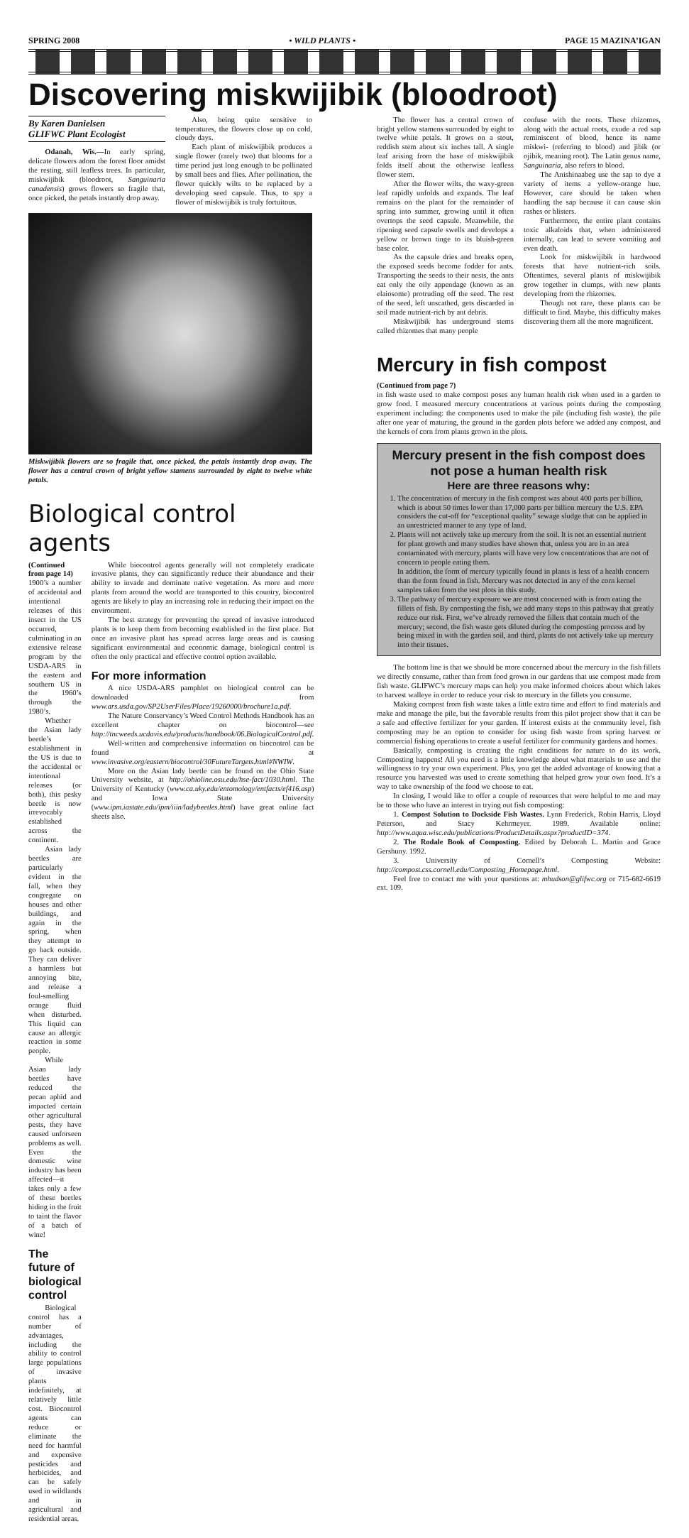SPRING 2008 • WILD PLANTS • PAGE 15 MAZINA’IGAN
Discovering miskwijibik (bloodroot)
By Karen Danielsen
GLIFWC Plant Ecologist
Odanah, Wis.—In early spring, delicate flowers adorn the forest floor amidst the resting, still leafless trees. In particular, miskwijibik (bloodroot, Sanguinaria canadensis) grows flowers so fragile that, once picked, the petals instantly drop away.
Also, being quite sensitive to temperatures, the flowers close up on cold, cloudy days.
Each plant of miskwijibik produces a single flower (rarely two) that blooms for a time period just long enough to be pollinated by small bees and flies. After pollination, the flower quickly wilts to be replaced by a developing seed capsule. Thus, to spy a flower of miskwijibik is truly fortuitous.
Miskwijibik flowers are so fragile that, once picked, the petals instantly drop away. The flower has a central crown of bright yellow stamens surrounded by eight to twelve white petals.
Biological control agents
(Continued from page 14)
1900’s a number of accidental and intentional releases of this insect in the US occurred, culminating in an extensive release program by the USDA-ARS in the eastern and southern US in the 1960’s through the 1980’s.
Whether the Asian lady beetle’s establishment in the US is due to the accidental or intentional releases (or both), this pesky beetle is now irrevocably established across the continent.
Asian lady beetles are particularly evident in the fall, when they congregate on houses and other buildings, and again in the spring, when they attempt to go back outside. They can deliver a harmless but annoying bite, and release a foul-smelling orange fluid when disturbed. This liquid can cause an allergic reaction in some people.
While Asian lady beetles have reduced the pecan aphid and impacted certain other agricultural pests, they have caused unforseen problems as well. Even the domestic wine industry has been affected—it takes only a few of these beetles hiding in the fruit to taint the flavor of a batch of wine!
The future of biological control
Biological control has a number of advantages, including the ability to control large populations of invasive plants indefinitely, at relatively little cost. Biocontrol agents can reduce or eliminate the need for harmful and expensive pesticides and herbicides, and can be safely used in wildlands and in agricultural and residential areas.
While biocontrol agents generally will not completely eradicate invasive plants, they can significantly reduce their abundance and their ability to invade and dominate native vegetation. As more and more plants from around the world are transported to this country, biocontrol agents are likely to play an increasing role in reducing their impact on the environment.
The best strategy for preventing the spread of invasive introduced plants is to keep them from becoming established in the first place. But once an invasive plant has spread across large areas and is causing significant environmental and economic damage, biological control is often the only practical and effective control option available.
For more information
A nice USDA-ARS pamphlet on biological control can be downloaded from www.ars.usda.gov/SP2UserFiles/Place/19260000/brochure1a.pdf.
The Nature Conservancy’s Weed Control Methods Handbook has an excellent chapter on biocontrol—see http://tncweeds.ucdavis.edu/products/handbook/06.BiologicalControl.pdf.
Well-written and comprehensive information on biocontrol can be found at www.invasive.org/eastern/biocontrol/30FutureTargets.html#NWIW.
More on the Asian lady beetle can be found on the Ohio State University website, at http://ohioline.osu.edu/hse-fact/1030.html. The University of Kentucky (www.ca.uky.edu/entomology/entfacts/ef416.asp) and Iowa State University (www.ipm.iastate.edu/ipm/iiin/ladybeetles.html) have great online fact sheets also.
The flower has a central crown of bright yellow stamens surrounded by eight to twelve white petals. It grows on a stout, reddish stem about six inches tall. A single leaf arising from the base of miskwijibik folds itself about the otherwise leafless flower stem.
After the flower wilts, the waxy-green leaf rapidly unfolds and expands. The leaf remains on the plant for the remainder of spring into summer, growing until it often overtops the seed capsule. Meanwhile, the ripening seed capsule swells and develops a yellow or brown tinge to its bluish-green base color.
As the capsule dries and breaks open, the exposed seeds become fodder for ants. Transporting the seeds to their nests, the ants eat only the oily appendage (known as an elaiosome) protruding off the seed. The rest of the seed, left unscathed, gets discarded in soil made nutrient-rich by ant debris.
Miskwijibik has underground stems called rhizomes that many people
confuse with the roots. These rhizomes, along with the actual roots, exude a red sap reminiscent of blood, hence its name miskwi- (referring to blood) and jibik (or ojibik, meaning root). The Latin genus name, Sanguinaria, also refers to blood.
The Anishinaabeg use the sap to dye a variety of items a yellow-orange hue. However, care should be taken when handling the sap because it can cause skin rashes or blisters.
Furthermore, the entire plant contains toxic alkaloids that, when administered internally, can lead to severe vomiting and even death.
Look for miskwijibik in hardwood forests that have nutrient-rich soils. Oftentimes, several plants of miskwijibik grow together in clumps, with new plants developing from the rhizomes.
Though not rare, these plants can be difficult to find. Maybe, this difficulty makes discovering them all the more magnificent.
Mercury in fish compost
(Continued from page 7)
in fish waste used to make compost poses any human health risk when used in a garden to grow food. I measured mercury concentrations at various points during the composting experiment including: the components used to make the pile (including fish waste), the pile after one year of maturing, the ground in the garden plots before we added any compost, and the kernels of corn from plants grown in the plots.
Mercury present in the fish compost does not pose a human health risk
Here are three reasons why:
1. The concentration of mercury in the fish compost was about 400 parts per billion, which is about 50 times lower than 17,000 parts per billion mercury the U.S. EPA considers the cut-off for “exceptional quality” sewage sludge that can be applied in an unrestricted manner to any type of land.
2. Plants will not actively take up mercury from the soil. It is not an essential nutrient for plant growth and many studies have shown that, unless you are in an area contaminated with mercury, plants will have very low concentrations that are not of concern to people eating them.
In addition, the form of mercury typically found in plants is less of a health concern than the form found in fish. Mercury was not detected in any of the corn kernel samples taken from the test plots in this study.
3. The pathway of mercury exposure we are most concerned with is from eating the fillets of fish. By composting the fish, we add many steps to this pathway that greatly reduce our risk. First, we’ve already removed the fillets that contain much of the mercury; second, the fish waste gets diluted during the composting process and by being mixed in with the garden soil, and third, plants do not actively take up mercury into their tissues.
The bottom line is that we should be more concerned about the mercury in the fish fillets we directly consume, rather than from food grown in our gardens that use compost made from fish waste. GLIFWC’s mercury maps can help you make informed choices about which lakes to harvest walleye in order to reduce your risk to mercury in the fillets you consume.
Making compost from fish waste takes a little extra time and effort to find materials and make and manage the pile, but the favorable results from this pilot project show that it can be a safe and effective fertilizer for your garden. If interest exists at the community level, fish composting may be an option to consider for using fish waste from spring harvest or commercial fishing operations to create a useful fertilizer for community gardens and homes.
Basically, composting is creating the right conditions for nature to do its work. Composting happens! All you need is a little knowledge about what materials to use and the willingness to try your own experiment. Plus, you get the added advantage of knowing that a resource you harvested was used to create something that helped grow your own food. It’s a way to take ownership of the food we choose to eat.
In closing, I would like to offer a couple of resources that were helpful to me and may be to those who have an interest in trying out fish composting:
1. Compost Solution to Dockside Fish Wastes. Lynn Frederick, Robin Harris, Lloyd Peterson, and Stacy Kehrmeyer. 1989. Available online: http://www.aqua.wisc.edu/publications/ProductDetails.aspx?productID=374.
2. The Rodale Book of Composting. Edited by Deborah L. Martin and Grace Gershuny. 1992.
3. University of Cornell’s Composting Website: http://compost.css.cornell.edu/Composting_Homepage.html.
Feel free to contact me with your questions at: mhudson@glifwc.org or 715-682-6619 ext. 109.